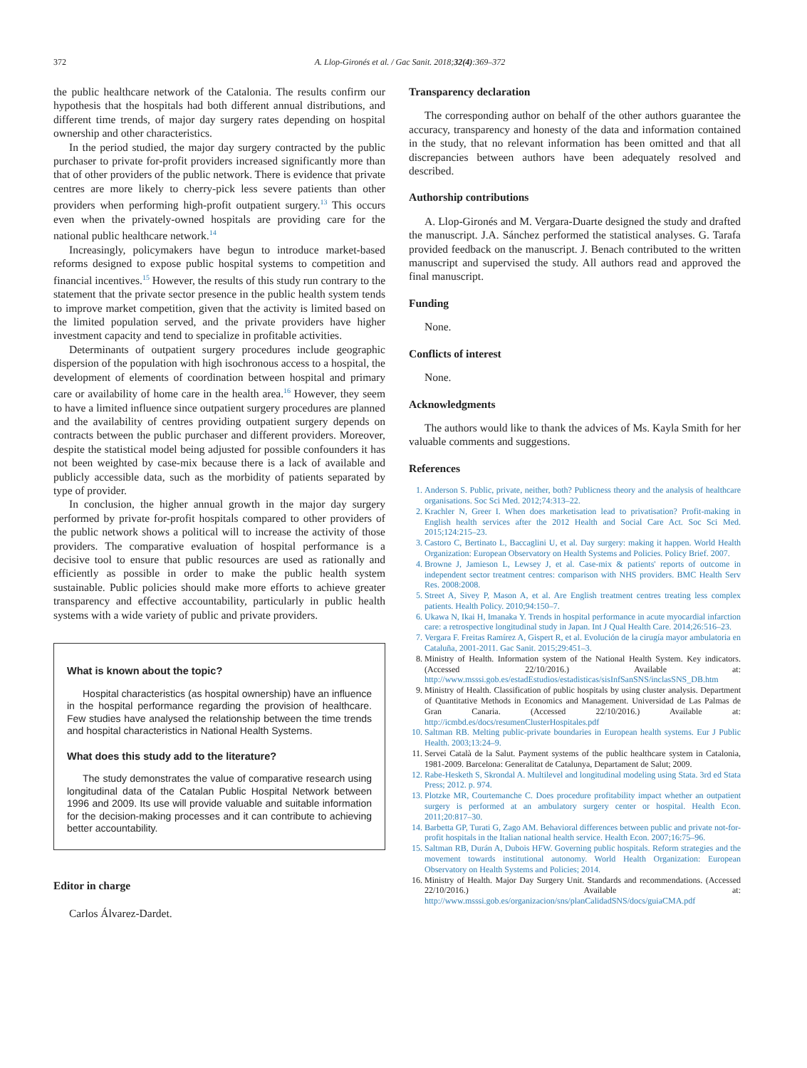372 A. Llop-Gironés et al. / Gac Sanit. 2018;32(4):369–372
the public healthcare network of the Catalonia. The results confirm our hypothesis that the hospitals had both different annual distributions, and different time trends, of major day surgery rates depending on hospital ownership and other characteristics.
In the period studied, the major day surgery contracted by the public purchaser to private for-profit providers increased significantly more than that of other providers of the public network. There is evidence that private centres are more likely to cherry-pick less severe patients than other providers when performing high-profit outpatient surgery.<sup>13</sup> This occurs even when the privately-owned hospitals are providing care for the national public healthcare network.<sup>14</sup>
Increasingly, policymakers have begun to introduce market-based reforms designed to expose public hospital systems to competition and financial incentives.<sup>15</sup> However, the results of this study run contrary to the statement that the private sector presence in the public health system tends to improve market competition, given that the activity is limited based on the limited population served, and the private providers have higher investment capacity and tend to specialize in profitable activities.
Determinants of outpatient surgery procedures include geographic dispersion of the population with high isochronous access to a hospital, the development of elements of coordination between hospital and primary care or availability of home care in the health area.<sup>16</sup> However, they seem to have a limited influence since outpatient surgery procedures are planned and the availability of centres providing outpatient surgery depends on contracts between the public purchaser and different providers. Moreover, despite the statistical model being adjusted for possible confounders it has not been weighted by case-mix because there is a lack of available and publicly accessible data, such as the morbidity of patients separated by type of provider.
In conclusion, the higher annual growth in the major day surgery performed by private for-profit hospitals compared to other providers of the public network shows a political will to increase the activity of those providers. The comparative evaluation of hospital performance is a decisive tool to ensure that public resources are used as rationally and efficiently as possible in order to make the public health system sustainable. Public policies should make more efforts to achieve greater transparency and effective accountability, particularly in public health systems with a wide variety of public and private providers.
What is known about the topic?
Hospital characteristics (as hospital ownership) have an influence in the hospital performance regarding the provision of healthcare. Few studies have analysed the relationship between the time trends and hospital characteristics in National Health Systems.
What does this study add to the literature?
The study demonstrates the value of comparative research using longitudinal data of the Catalan Public Hospital Network between 1996 and 2009. Its use will provide valuable and suitable information for the decision-making processes and it can contribute to achieving better accountability.
Editor in charge
Carlos Álvarez-Dardet.
Transparency declaration
The corresponding author on behalf of the other authors guarantee the accuracy, transparency and honesty of the data and information contained in the study, that no relevant information has been omitted and that all discrepancies between authors have been adequately resolved and described.
Authorship contributions
A. Llop-Gironés and M. Vergara-Duarte designed the study and drafted the manuscript. J.A. Sánchez performed the statistical analyses. G. Tarafa provided feedback on the manuscript. J. Benach contributed to the written manuscript and supervised the study. All authors read and approved the final manuscript.
Funding
None.
Conflicts of interest
None.
Acknowledgments
The authors would like to thank the advices of Ms. Kayla Smith for her valuable comments and suggestions.
References
1. Anderson S. Public, private, neither, both? Publicness theory and the analysis of healthcare organisations. Soc Sci Med. 2012;74:313–22.
2. Krachler N, Greer I. When does marketisation lead to privatisation? Profit-making in English health services after the 2012 Health and Social Care Act. Soc Sci Med. 2015;124:215–23.
3. Castoro C, Bertinato L, Baccaglini U, et al. Day surgery: making it happen. World Health Organization: European Observatory on Health Systems and Policies. Policy Brief. 2007.
4. Browne J, Jamieson L, Lewsey J, et al. Case-mix & patients' reports of outcome in independent sector treatment centres: comparison with NHS providers. BMC Health Serv Res. 2008:2008.
5. Street A, Sivey P, Mason A, et al. Are English treatment centres treating less complex patients. Health Policy. 2010;94:150–7.
6. Ukawa N, Ikai H, Imanaka Y. Trends in hospital performance in acute myocardial infarction care: a retrospective longitudinal study in Japan. Int J Qual Health Care. 2014;26:516–23.
7. Vergara F. Freitas Ramírez A, Gispert R, et al. Evolución de la cirugía mayor ambulatoria en Cataluña, 2001-2011. Gac Sanit. 2015;29:451–3.
8. Ministry of Health. Information system of the National Health System. Key indicators. (Accessed 22/10/2016.) Available at: http://www.msssi.gob.es/estadEstudios/estadisticas/sisInfSanSNS/inclasSNS_DB.htm
9. Ministry of Health. Classification of public hospitals by using cluster analysis. Department of Quantitative Methods in Economics and Management. Universidad de Las Palmas de Gran Canaria. (Accessed 22/10/2016.) Available at: http://icmbd.es/docs/resumenClusterHospitales.pdf
10. Saltman RB. Melting public-private boundaries in European health systems. Eur J Public Health. 2003;13:24–9.
11. Servei Català de la Salut. Payment systems of the public healthcare system in Catalonia, 1981-2009. Barcelona: Generalitat de Catalunya, Departament de Salut; 2009.
12. Rabe-Hesketh S, Skrondal A. Multilevel and longitudinal modeling using Stata. 3rd ed Stata Press; 2012. p. 974.
13. Plotzke MR, Courtemanche C. Does procedure profitability impact whether an outpatient surgery is performed at an ambulatory surgery center or hospital. Health Econ. 2011;20:817–30.
14. Barbetta GP, Turati G, Zago AM. Behavioral differences between public and private not-for-profit hospitals in the Italian national health service. Health Econ. 2007;16:75–96.
15. Saltman RB, Durán A, Dubois HFW. Governing public hospitals. Reform strategies and the movement towards institutional autonomy. World Health Organization: European Observatory on Health Systems and Policies; 2014.
16. Ministry of Health. Major Day Surgery Unit. Standards and recommendations. (Accessed 22/10/2016.) Available at: http://www.msssi.gob.es/organizacion/sns/planCalidadSNS/docs/guiaCMA.pdf